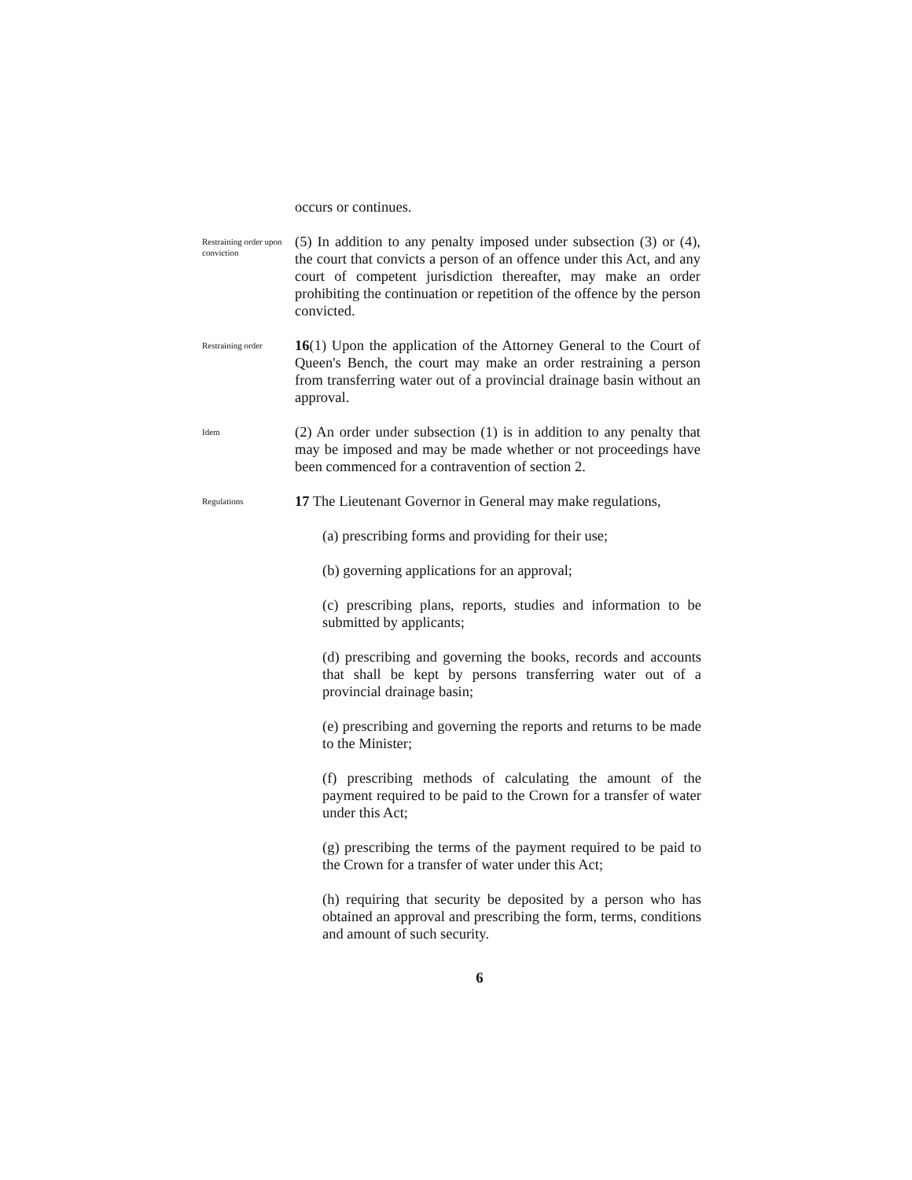occurs or continues.
Restraining order upon conviction
(5) In addition to any penalty imposed under subsection (3) or (4), the court that convicts a person of an offence under this Act, and any court of competent jurisdiction thereafter, may make an order prohibiting the continuation or repetition of the offence by the person convicted.
Restraining order
16(1) Upon the application of the Attorney General to the Court of Queen's Bench, the court may make an order restraining a person from transferring water out of a provincial drainage basin without an approval.
Idem
(2) An order under subsection (1) is in addition to any penalty that may be imposed and may be made whether or not proceedings have been commenced for a contravention of section 2.
Regulations
17 The Lieutenant Governor in General may make regulations,
(a) prescribing forms and providing for their use;
(b) governing applications for an approval;
(c) prescribing plans, reports, studies and information to be submitted by applicants;
(d) prescribing and governing the books, records and accounts that shall be kept by persons transferring water out of a provincial drainage basin;
(e) prescribing and governing the reports and returns to be made to the Minister;
(f) prescribing methods of calculating the amount of the payment required to be paid to the Crown for a transfer of water under this Act;
(g) prescribing the terms of the payment required to be paid to the Crown for a transfer of water under this Act;
(h) requiring that security be deposited by a person who has obtained an approval and prescribing the form, terms, conditions and amount of such security.
6